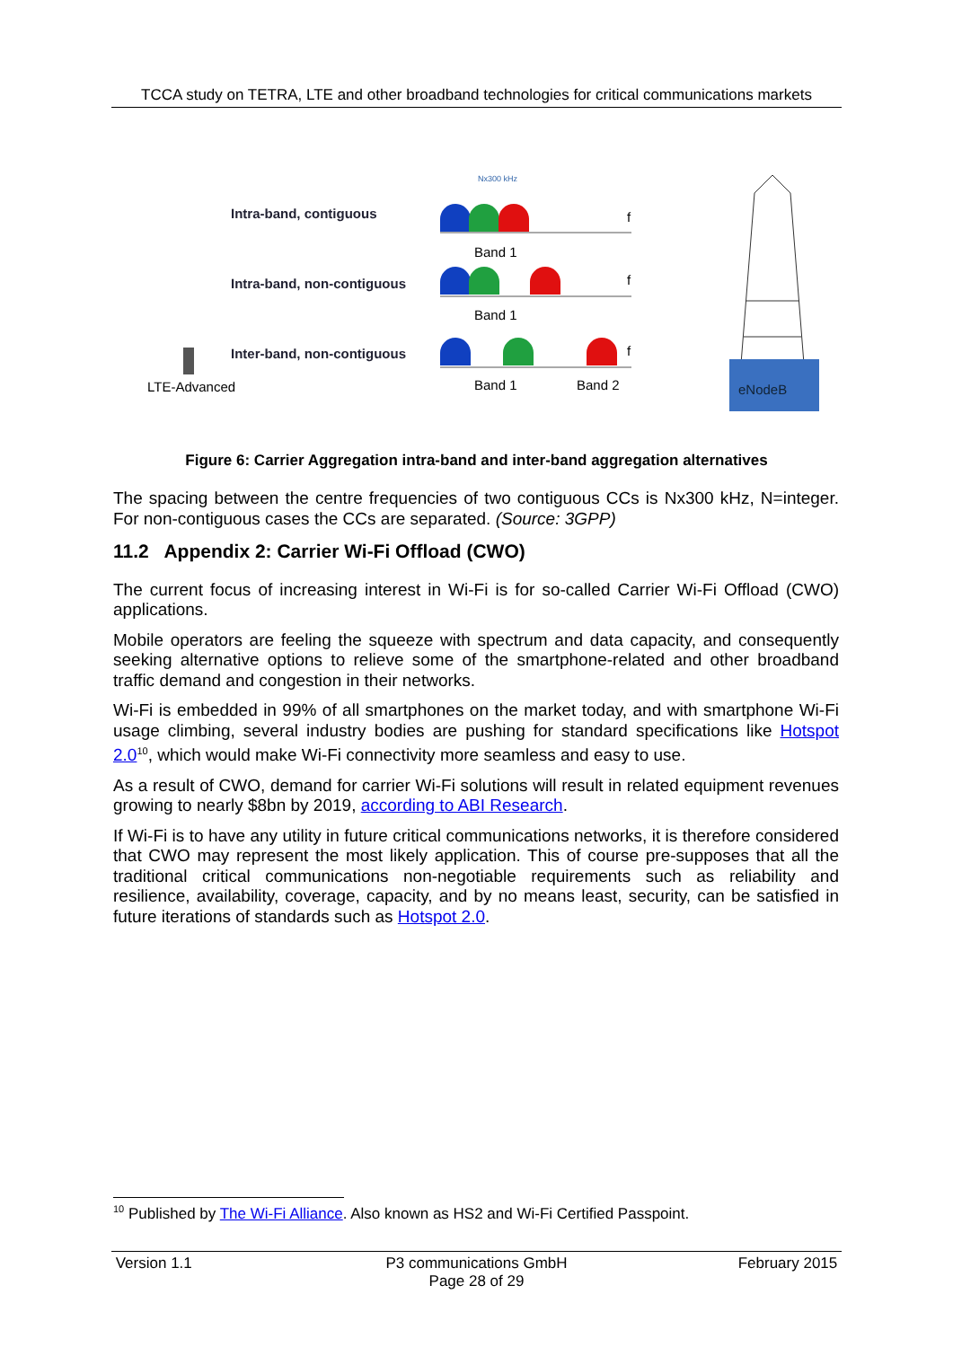TCCA study on TETRA, LTE and other broadband technologies for critical communications markets
Intra-band, contiguous
Intra-band, non-contiguous
Inter-band, non-contiguous
LTE-Advanced
Nx300 kHz
f
f
f
Band 1
Band 1
Band 1
Band 2
eNodeB
Figure 6: Carrier Aggregation intra-band and inter-band aggregation alternatives
The spacing between the centre frequencies of two contiguous CCs is Nx300 kHz, N=integer. For non-contiguous cases the CCs are separated. (Source: 3GPP)
11.2 Appendix 2: Carrier Wi-Fi Offload (CWO)
The current focus of increasing interest in Wi-Fi is for so-called Carrier Wi-Fi Offload (CWO) applications.
Mobile operators are feeling the squeeze with spectrum and data capacity, and consequently seeking alternative options to relieve some of the smartphone-related and other broadband traffic demand and congestion in their networks.
Wi-Fi is embedded in 99% of all smartphones on the market today, and with smartphone Wi-Fi usage climbing, several industry bodies are pushing for standard specifications like Hotspot 2.0<sup>10</sup>, which would make Wi-Fi connectivity more seamless and easy to use.
As a result of CWO, demand for carrier Wi-Fi solutions will result in related equipment revenues growing to nearly $8bn by 2019, according to ABI Research.
If Wi-Fi is to have any utility in future critical communications networks, it is therefore considered that CWO may represent the most likely application. This of course pre-supposes that all the traditional critical communications non-negotiable requirements such as reliability and resilience, availability, coverage, capacity, and by no means least, security, can be satisfied in future iterations of standards such as Hotspot 2.0.
<sup>10</sup> Published by The Wi-Fi Alliance. Also known as HS2 and Wi-Fi Certified Passpoint.
Version 1.1 P3 communications GmbH
Page 28 of 29
February 2015